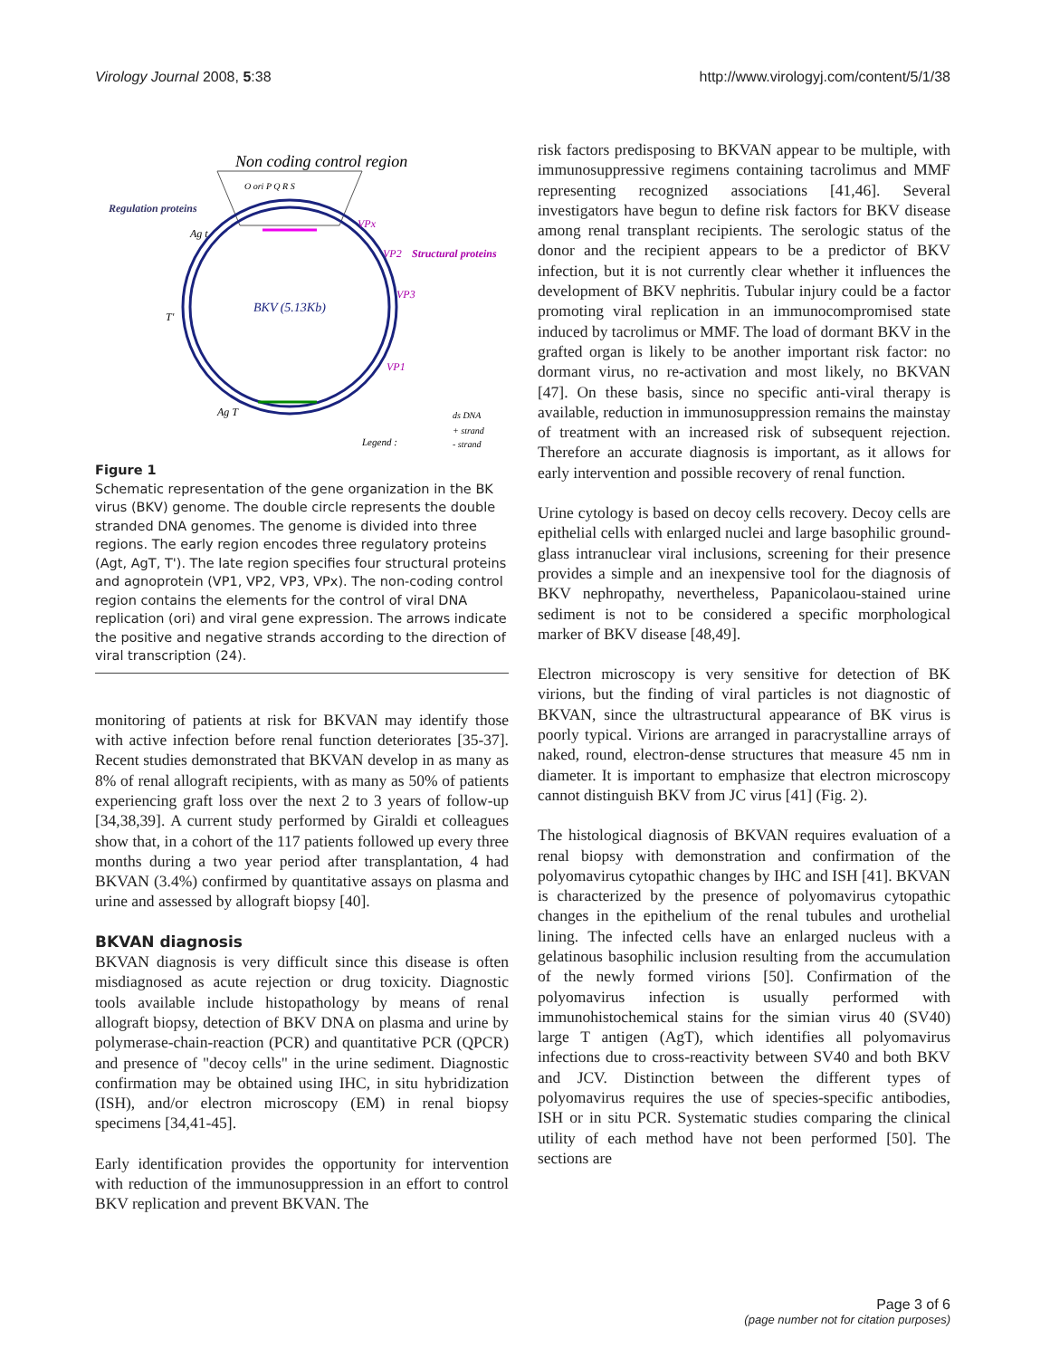Virology Journal 2008, 5:38 http://www.virologyj.com/content/5/1/38
Non coding control region
O ori P Q R S
Regulation proteins
BKV (5.13Kb)
Ag t
T'
Ag T
VPx
VP2
Structural proteins
VP3
VP1
Legend :
ds DNA
+ strand
- strand
Figure 1
Schematic representation of the gene organization in the BK virus (BKV) genome. The double circle represents the double stranded DNA genomes. The genome is divided into three regions. The early region encodes three regulatory proteins (Agt, AgT, T'). The late region specifies four structural proteins and agnoprotein (VP1, VP2, VP3, VPx). The non-coding control region contains the elements for the control of viral DNA replication (ori) and viral gene expression. The arrows indicate the positive and negative strands according to the direction of viral transcription (24).
monitoring of patients at risk for BKVAN may identify those with active infection before renal function deteriorates [35-37]. Recent studies demonstrated that BKVAN develop in as many as 8% of renal allograft recipients, with as many as 50% of patients experiencing graft loss over the next 2 to 3 years of follow-up [34,38,39]. A current study performed by Giraldi et colleagues show that, in a cohort of the 117 patients followed up every three months during a two year period after transplantation, 4 had BKVAN (3.4%) confirmed by quantitative assays on plasma and urine and assessed by allograft biopsy [40].
BKVAN diagnosis
BKVAN diagnosis is very difficult since this disease is often misdiagnosed as acute rejection or drug toxicity. Diagnostic tools available include histopathology by means of renal allograft biopsy, detection of BKV DNA on plasma and urine by polymerase-chain-reaction (PCR) and quantitative PCR (QPCR) and presence of "decoy cells" in the urine sediment. Diagnostic confirmation may be obtained using IHC, in situ hybridization (ISH), and/or electron microscopy (EM) in renal biopsy specimens [34,41-45].
Early identification provides the opportunity for intervention with reduction of the immunosuppression in an effort to control BKV replication and prevent BKVAN. The
risk factors predisposing to BKVAN appear to be multiple, with immunosuppressive regimens containing tacrolimus and MMF representing recognized associations [41,46]. Several investigators have begun to define risk factors for BKV disease among renal transplant recipients. The serologic status of the donor and the recipient appears to be a predictor of BKV infection, but it is not currently clear whether it influences the development of BKV nephritis. Tubular injury could be a factor promoting viral replication in an immunocompromised state induced by tacrolimus or MMF. The load of dormant BKV in the grafted organ is likely to be another important risk factor: no dormant virus, no re-activation and most likely, no BKVAN [47]. On these basis, since no specific anti-viral therapy is available, reduction in immunosuppression remains the mainstay of treatment with an increased risk of subsequent rejection. Therefore an accurate diagnosis is important, as it allows for early intervention and possible recovery of renal function.
Urine cytology is based on decoy cells recovery. Decoy cells are epithelial cells with enlarged nuclei and large basophilic ground-glass intranuclear viral inclusions, screening for their presence provides a simple and an inexpensive tool for the diagnosis of BKV nephropathy, nevertheless, Papanicolaou-stained urine sediment is not to be considered a specific morphological marker of BKV disease [48,49].
Electron microscopy is very sensitive for detection of BK virions, but the finding of viral particles is not diagnostic of BKVAN, since the ultrastructural appearance of BK virus is poorly typical. Virions are arranged in paracrystalline arrays of naked, round, electron-dense structures that measure 45 nm in diameter. It is important to emphasize that electron microscopy cannot distinguish BKV from JC virus [41] (Fig. 2).
The histological diagnosis of BKVAN requires evaluation of a renal biopsy with demonstration and confirmation of the polyomavirus cytopathic changes by IHC and ISH [41]. BKVAN is characterized by the presence of polyomavirus cytopathic changes in the epithelium of the renal tubules and urothelial lining. The infected cells have an enlarged nucleus with a gelatinous basophilic inclusion resulting from the accumulation of the newly formed virions [50]. Confirmation of the polyomavirus infection is usually performed with immunohistochemical stains for the simian virus 40 (SV40) large T antigen (AgT), which identifies all polyomavirus infections due to cross-reactivity between SV40 and both BKV and JCV. Distinction between the different types of polyomavirus requires the use of species-specific antibodies, ISH or in situ PCR. Systematic studies comparing the clinical utility of each method have not been performed [50]. The sections are
Page 3 of 6
(page number not for citation purposes)